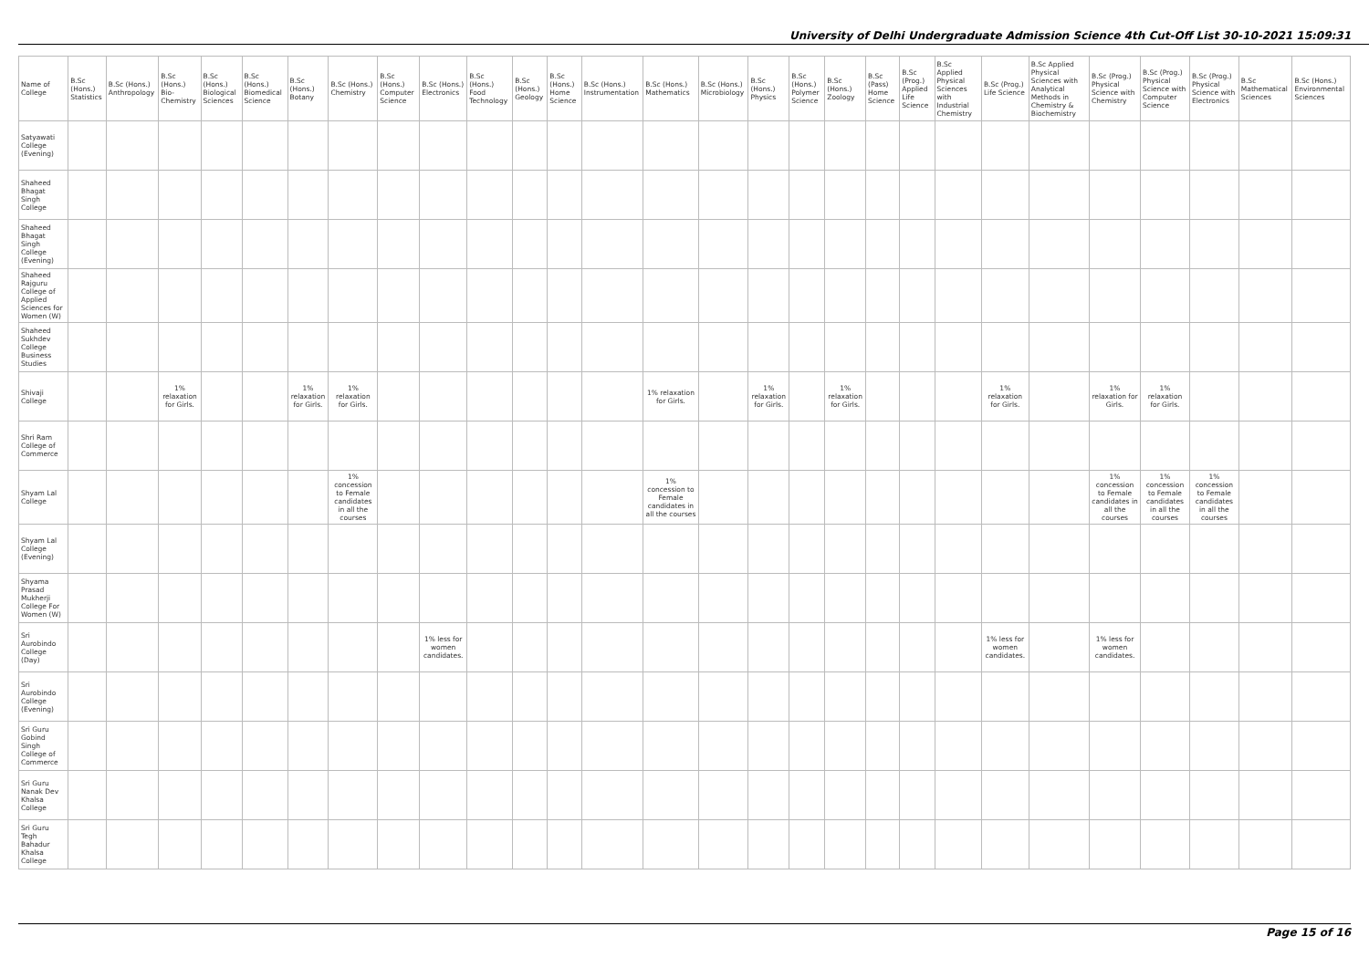University of Delhi Undergraduate Admission Science 4th Cut-Off List 30-10-2021 15:09:31
| Name of College | B.Sc (Hons.) Statistics | B.Sc (Hons.) Anthropology | B.Sc (Hons.) Bio-Chemistry | B.Sc (Hons.) Biological Sciences | B.Sc (Hons.) Biomedical Science | B.Sc (Hons.) Botany | B.Sc (Hons.) Chemistry | B.Sc (Hons.) Computer Science | B.Sc (Hons.) Electronics | B.Sc (Hons.) Food Technology | B.Sc (Hons.) Geology | B.Sc (Hons.) Home Science | B.Sc (Hons.) Instrumentation | B.Sc (Hons.) Mathematics | B.Sc (Hons.) Microbiology | B.Sc (Hons.) Physics | B.Sc (Hons.) Polymer Science | B.Sc (Hons.) Zoology | B.Sc (Pass) Home Science | B.Sc (Prog.) Applied Life Science | B.Sc Applied Physical Sciences with Industrial Chemistry | B.Sc (Prog.) Life Science | B.Sc Applied Physical Sciences with Analytical Methods in Chemistry & Biochemistry | B.Sc (Prog.) Physical Science with Chemistry | B.Sc (Prog.) Physical Science with Computer Science | B.Sc (Prog.) Physical Science with Electronics | B.Sc Mathematical Sciences | B.Sc (Hons.) Environmental Sciences |
| --- | --- | --- | --- | --- | --- | --- | --- | --- | --- | --- | --- | --- | --- | --- | --- | --- | --- | --- | --- | --- | --- | --- | --- | --- | --- | --- | --- | --- |
| Satyawati College (Evening) | | | | | | | | | | | | | | | | | | | | | | | | | | | | |
| Shaheed Bhagat Singh College | | | | | | | | | | | | | | | | | | | | | | | | | | | | |
| Shaheed Bhagat Singh College (Evening) | | | | | | | | | | | | | | | | | | | | | | | | | | | | |
| Shaheed Rajguru College of Applied Sciences for Women (W) | | | | | | | | | | | | | | | | | | | | | | | | | | | | |
| Shaheed Sukhdev College Business Studies | | | | | | | | | | | | | | | | | | | | | | | | | | | | |
| Shivaji College | | | 1% relaxation for Girls. | | | 1% relaxation for Girls. | 1% relaxation for Girls. | | | | | | | 1% relaxation for Girls. | | 1% relaxation for Girls. | | 1% relaxation for Girls. | | | | 1% relaxation for Girls. | | 1% relaxation for Girls. | 1% relaxation for Girls. | | | |
| Shri Ram College of Commerce | | | | | | | | | | | | | | | | | | | | | | | | | | | | |
| Shyam Lal College | | | | | | | 1% concession to Female candidates in all the courses | | | | | | | 1% concession to Female candidates in all the courses | | | | | | | | | | 1% concession to Female candidates in all the courses | 1% concession to Female candidates in all the courses | 1% concession to Female candidates in all the courses | | |
| Shyam Lal College (Evening) | | | | | | | | | | | | | | | | | | | | | | | | | | | | |
| Shyama Prasad Mukherji College For Women (W) | | | | | | | | | | | | | | | | | | | | | | | | | | | | |
| Sri Aurobindo College (Day) | | | | | | | | | 1% less for women candidates. | | | | | | | | | | | | | 1% less for women candidates. | | 1% less for women candidates. | | | | |
| Sri Aurobindo College (Evening) | | | | | | | | | | | | | | | | | | | | | | | | | | | | |
| Sri Guru Gobind Singh College of Commerce | | | | | | | | | | | | | | | | | | | | | | | | | | | | |
| Sri Guru Nanak Dev Khalsa College | | | | | | | | | | | | | | | | | | | | | | | | | | | | |
| Sri Guru Tegh Bahadur Khalsa College | | | | | | | | | | | | | | | | | | | | | | | | | | | | |
Page 15 of 16